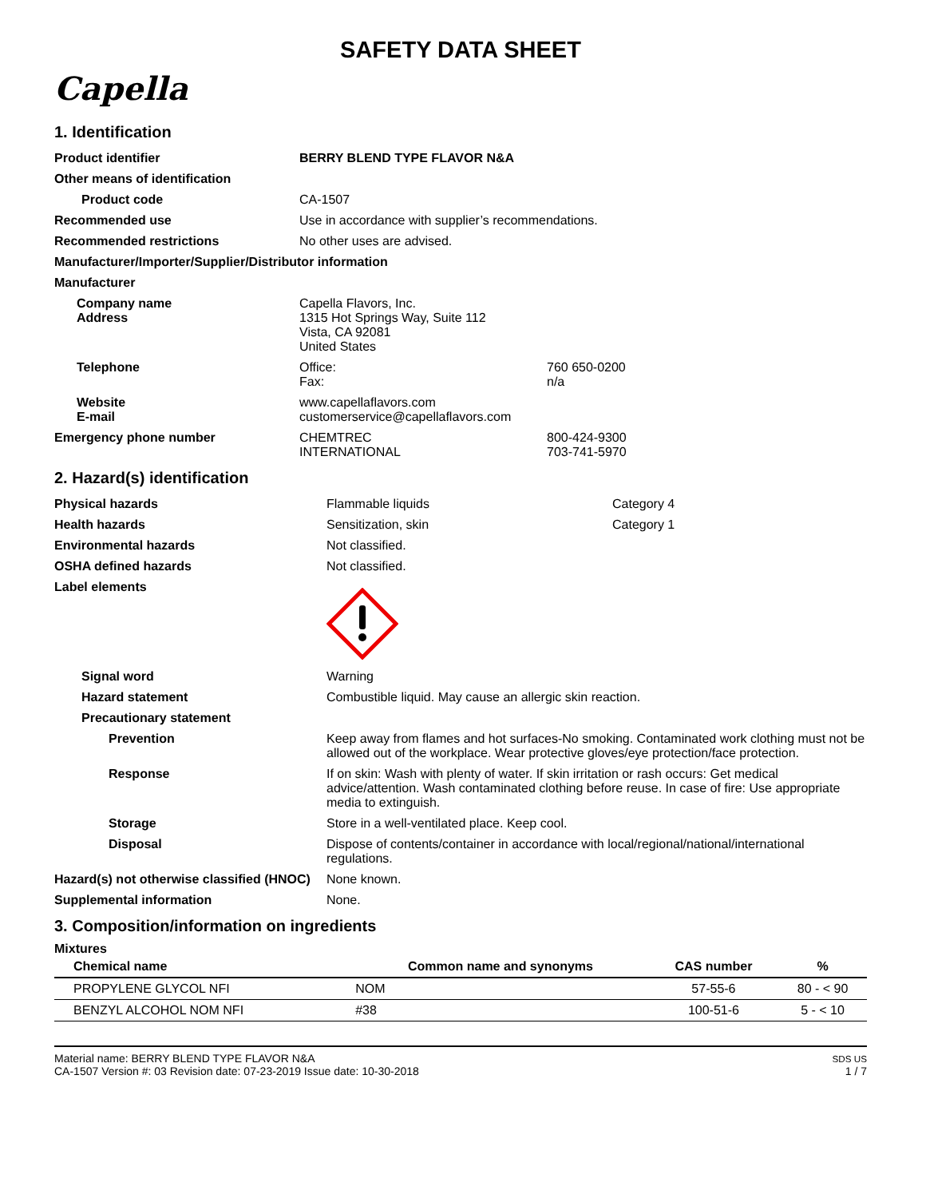SAFETY DATA SHEET
Capella
1. Identification
| Product identifier | BERRY BLEND TYPE FLAVOR N&A | |
| Other means of identification | | |
| Product code | CA-1507 | |
| Recommended use | Use in accordance with supplier’s recommendations. | |
| Recommended restrictions | No other uses are advised. | |
| Manufacturer/Importer/Supplier/Distributor information | | |
| Manufacturer | | |
| Company name Address | Capella Flavors, Inc. 1315 Hot Springs Way, Suite 112 Vista, CA 92081 United States | |
| Telephone | Office: Fax: | 760 650-0200 n/a |
| Website E-mail | www.capellaflavors.com customerservice@capellaflavors.com | |
| Emergency phone number | CHEMTREC INTERNATIONAL | 800-424-9300 703-741-5970 |
2. Hazard(s) identification
| Physical hazards | Flammable liquids | Category 4 |
| Health hazards | Sensitization, skin | Category 1 |
| Environmental hazards | Not classified. | |
| OSHA defined hazards | Not classified. | |
| Label elements | | |
| Signal word | Warning | |
| Hazard statement | Combustible liquid. May cause an allergic skin reaction. | |
| Precautionary statement | | |
| Prevention | Keep away from flames and hot surfaces-No smoking. Contaminated work clothing must not be allowed out of the workplace. Wear protective gloves/eye protection/face protection. | |
| Response | If on skin: Wash with plenty of water. If skin irritation or rash occurs: Get medical advice/attention. Wash contaminated clothing before reuse. In case of fire: Use appropriate media to extinguish. | |
| Storage | Store in a well-ventilated place. Keep cool. | |
| Disposal | Dispose of contents/container in accordance with local/regional/national/international regulations. | |
| Hazard(s) not otherwise classified (HNOC) | None known. | |
| Supplemental information | None. | |
3. Composition/information on ingredients
Mixtures
| Chemical name | Common name and synonyms | CAS number | % |
| --- | --- | --- | --- |
| PROPYLENE GLYCOL NFI | NOM | 57-55-6 | 80 - < 90 |
| BENZYL ALCOHOL NOM NFI | #38 | 100-51-6 | 5 - < 10 |
Material name: BERRY BLEND TYPE FLAVOR N&A
CA-1507 Version #: 03 Revision date: 07-23-2019 Issue date: 10-30-2018
SDS US
1 / 7